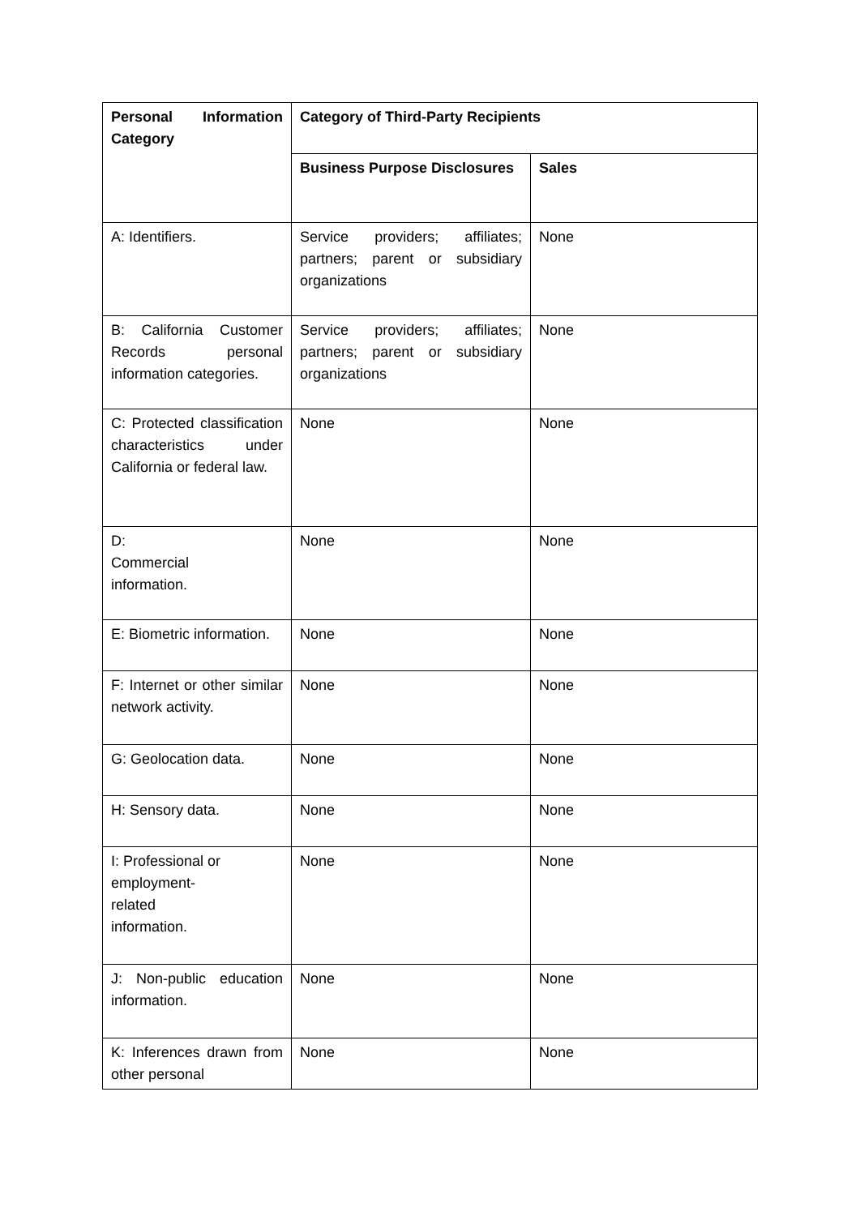| Personal Information Category | Category of Third-Party Recipients | |
| --- | --- | --- |
| | Business Purpose Disclosures | Sales |
| A: Identifiers. | Service providers; affiliates; partners; parent or subsidiary organizations | None |
| B: California Customer Records personal information categories. | Service providers; affiliates; partners; parent or subsidiary organizations | None |
| C: Protected classification characteristics under California or federal law. | None | None |
| D: Commercial information. | None | None |
| E: Biometric information. | None | None |
| F: Internet or other similar network activity. | None | None |
| G: Geolocation data. | None | None |
| H: Sensory data. | None | None |
| I: Professional or employment- related information. | None | None |
| J: Non-public education information. | None | None |
| K: Inferences drawn from other personal | None | None |